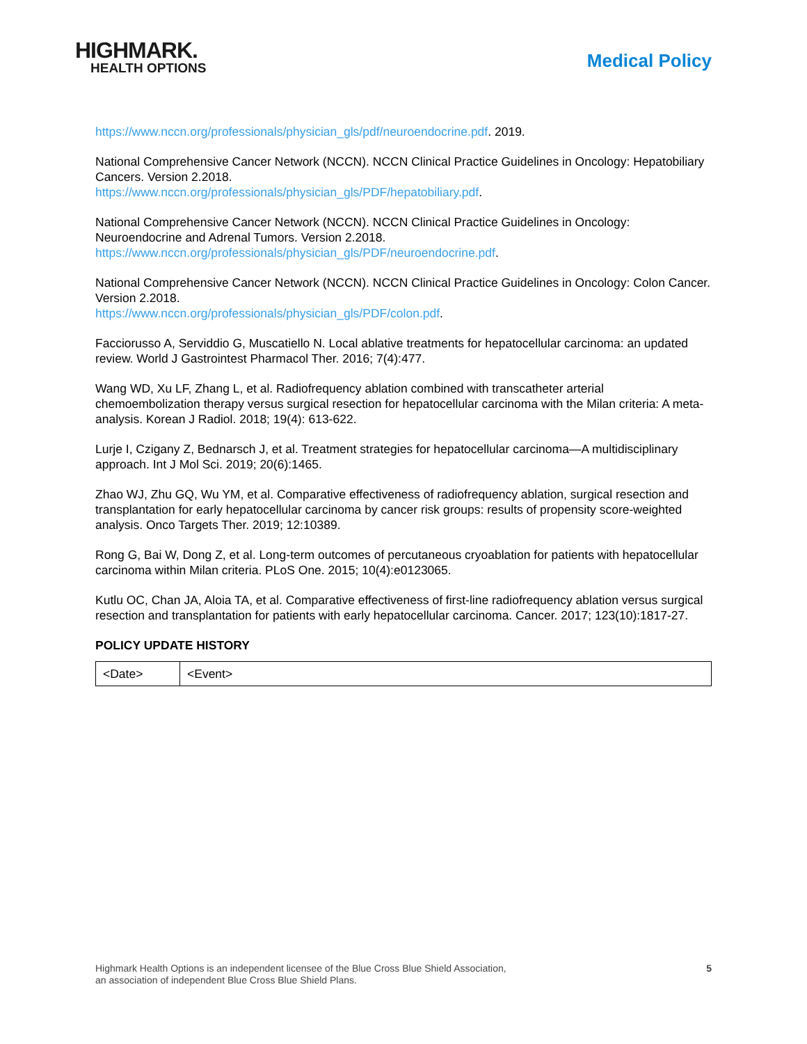HIGHMARK.
HEALTH OPTIONS
Medical Policy
https://www.nccn.org/professionals/physician_gls/pdf/neuroendocrine.pdf. 2019.
National Comprehensive Cancer Network (NCCN). NCCN Clinical Practice Guidelines in Oncology: Hepatobiliary Cancers. Version 2.2018.
https://www.nccn.org/professionals/physician_gls/PDF/hepatobiliary.pdf.
National Comprehensive Cancer Network (NCCN). NCCN Clinical Practice Guidelines in Oncology: Neuroendocrine and Adrenal Tumors. Version 2.2018.
https://www.nccn.org/professionals/physician_gls/PDF/neuroendocrine.pdf.
National Comprehensive Cancer Network (NCCN). NCCN Clinical Practice Guidelines in Oncology: Colon Cancer. Version 2.2018.
https://www.nccn.org/professionals/physician_gls/PDF/colon.pdf.
Facciorusso A, Serviddio G, Muscatiello N. Local ablative treatments for hepatocellular carcinoma: an updated review. World J Gastrointest Pharmacol Ther. 2016; 7(4):477.
Wang WD, Xu LF, Zhang L, et al. Radiofrequency ablation combined with transcatheter arterial chemoembolization therapy versus surgical resection for hepatocellular carcinoma with the Milan criteria: A meta-analysis. Korean J Radiol. 2018; 19(4): 613-622.
Lurje I, Czigany Z, Bednarsch J, et al. Treatment strategies for hepatocellular carcinoma—A multidisciplinary approach. Int J Mol Sci. 2019; 20(6):1465.
Zhao WJ, Zhu GQ, Wu YM, et al. Comparative effectiveness of radiofrequency ablation, surgical resection and transplantation for early hepatocellular carcinoma by cancer risk groups: results of propensity score-weighted analysis. Onco Targets Ther. 2019; 12:10389.
Rong G, Bai W, Dong Z, et al. Long-term outcomes of percutaneous cryoablation for patients with hepatocellular carcinoma within Milan criteria. PLoS One. 2015; 10(4):e0123065.
Kutlu OC, Chan JA, Aloia TA, et al. Comparative effectiveness of first-line radiofrequency ablation versus surgical resection and transplantation for patients with early hepatocellular carcinoma. Cancer. 2017; 123(10):1817-27.
POLICY UPDATE HISTORY
| <Date> | <Event> |
Highmark Health Options is an independent licensee of the Blue Cross Blue Shield Association,
an association of independent Blue Cross Blue Shield Plans.
5